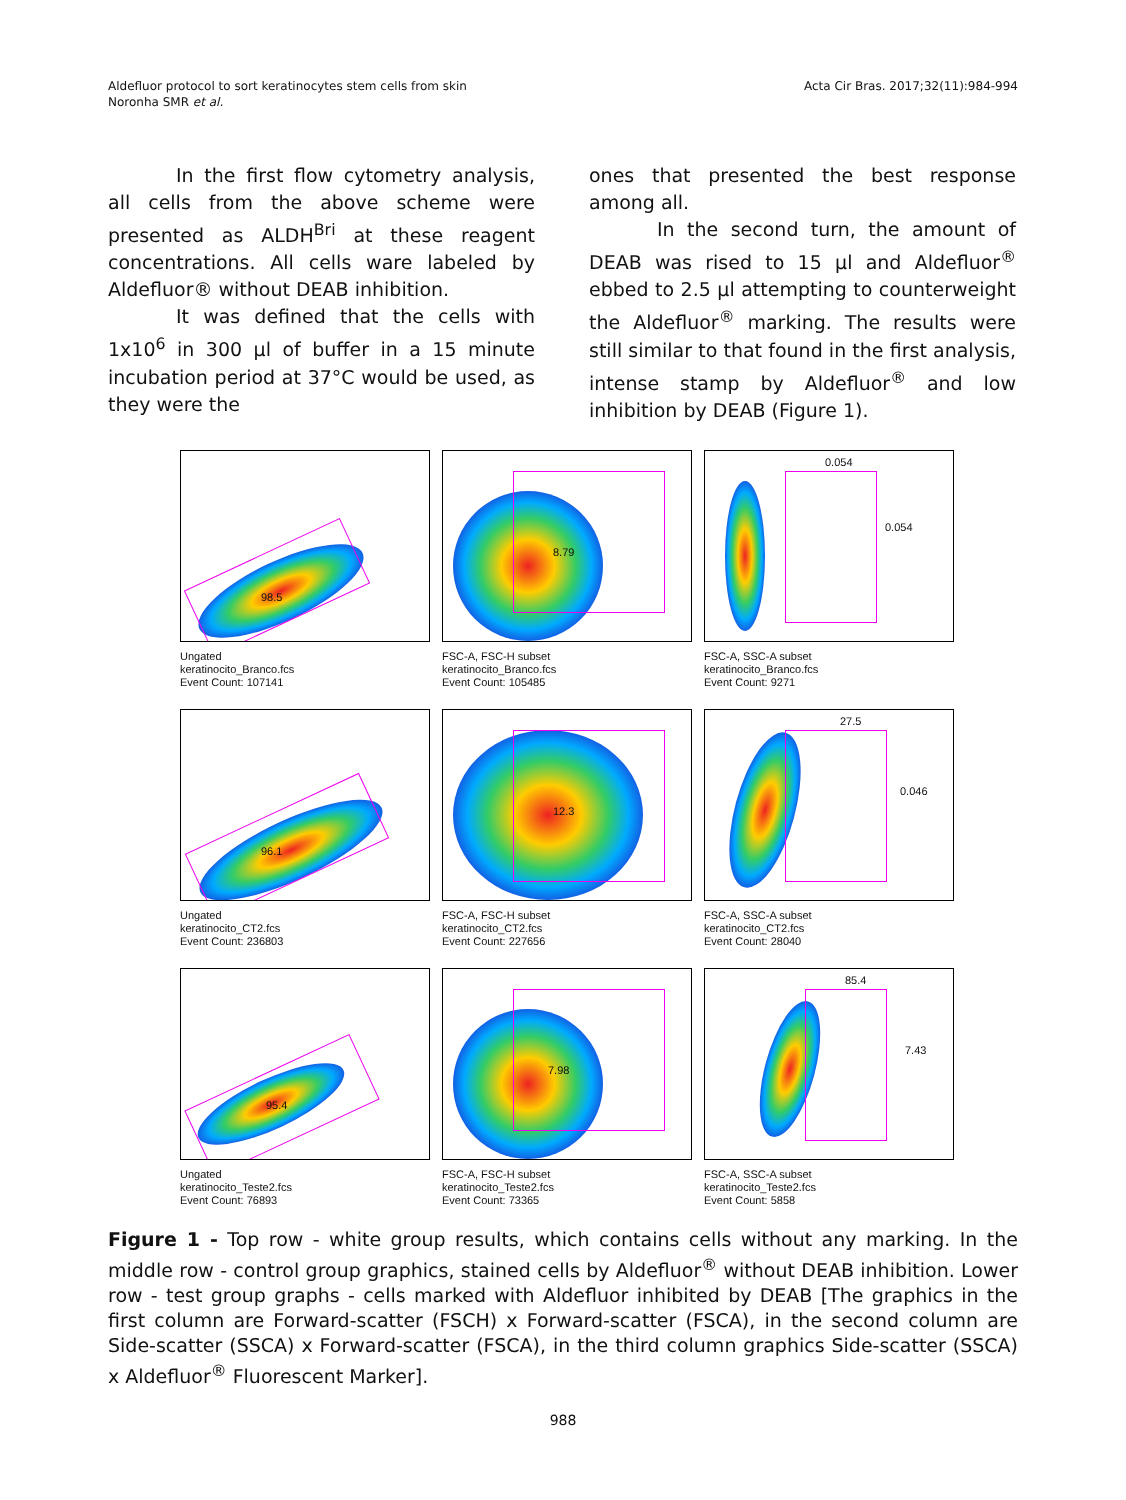Aldefluor protocol to sort keratinocytes stem cells from skin
Noronha SMR et al.
Acta Cir Bras. 2017;32(11):984-994
In the first flow cytometry analysis, all cells from the above scheme were presented as ALDH<sup>Bri</sup> at these reagent concentrations. All cells ware labeled by Aldefluor® without DEAB inhibition.
It was defined that the cells with 1x10<sup>6</sup> in 300 µl of buffer in a 15 minute incubation period at 37°C would be used, as they were the
ones that presented the best response among all.
In the second turn, the amount of DEAB was rised to 15 µl and Aldefluor<sup>®</sup> ebbed to 2.5 µl attempting to counterweight the Aldefluor<sup>®</sup> marking. The results were still similar to that found in the first analysis, intense stamp by Aldefluor<sup>®</sup> and low inhibition by DEAB (Figure 1).
98.5
Ungated
keratinocito_Branco.fcs
Event Count: 107141
8.79
FSC-A, FSC-H subset
keratinocito_Branco.fcs
Event Count: 105485
0.054
0.054
FSC-A, SSC-A subset
keratinocito_Branco.fcs
Event Count: 9271
96.1
Ungated
keratinocito_CT2.fcs
Event Count: 236803
12.3
FSC-A, FSC-H subset
keratinocito_CT2.fcs
Event Count: 227656
27.5
0.046
FSC-A, SSC-A subset
keratinocito_CT2.fcs
Event Count: 28040
95.4
Ungated
keratinocito_Teste2.fcs
Event Count: 76893
7.98
FSC-A, FSC-H subset
keratinocito_Teste2.fcs
Event Count: 73365
85.4
7.43
FSC-A, SSC-A subset
keratinocito_Teste2.fcs
Event Count: 5858
Figure 1 - Top row - white group results, which contains cells without any marking. In the middle row - control group graphics, stained cells by Aldefluor<sup>®</sup> without DEAB inhibition. Lower row - test group graphs - cells marked with Aldefluor inhibited by DEAB [The graphics in the first column are Forward-scatter (FSCH) x Forward-scatter (FSCA), in the second column are Side-scatter (SSCA) x Forward-scatter (FSCA), in the third column graphics Side-scatter (SSCA) x Aldefluor<sup>®</sup> Fluorescent Marker].
988